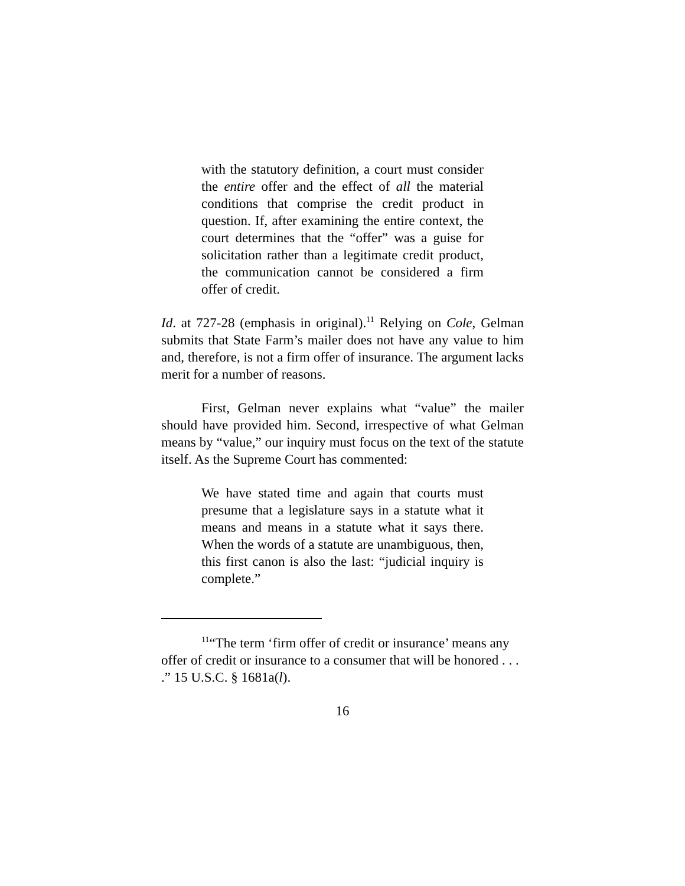with the statutory definition, a court must consider the entire offer and the effect of all the material conditions that comprise the credit product in question. If, after examining the entire context, the court determines that the “offer” was a guise for solicitation rather than a legitimate credit product, the communication cannot be considered a firm offer of credit.
Id. at 727-28 (emphasis in original).<sup>11</sup> Relying on Cole, Gelman submits that State Farm’s mailer does not have any value to him and, therefore, is not a firm offer of insurance. The argument lacks merit for a number of reasons.
First, Gelman never explains what “value” the mailer should have provided him. Second, irrespective of what Gelman means by “value,” our inquiry must focus on the text of the statute itself. As the Supreme Court has commented:
We have stated time and again that courts must presume that a legislature says in a statute what it means and means in a statute what it says there. When the words of a statute are unambiguous, then, this first canon is also the last: “judicial inquiry is complete.”
<sup>11</sup> “The term ‘firm offer of credit or insurance’ means any offer of credit or insurance to a consumer that will be honored . . . .” 15 U.S.C. § 1681a(l).
16